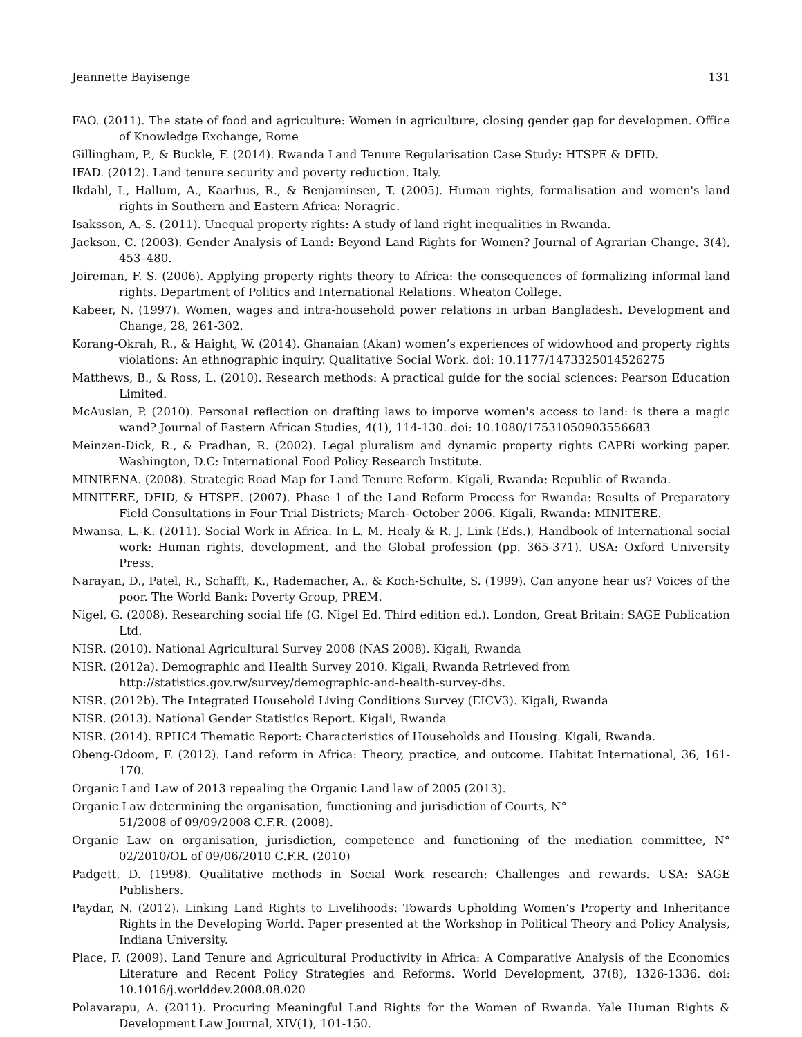Jeannette Bayisenge 131
FAO. (2011). The state of food and agriculture: Women in agriculture, closing gender gap for developmen. Office of Knowledge Exchange, Rome
Gillingham, P., & Buckle, F. (2014). Rwanda Land Tenure Regularisation Case Study: HTSPE & DFID.
IFAD. (2012). Land tenure security and poverty reduction. Italy.
Ikdahl, I., Hallum, A., Kaarhus, R., & Benjaminsen, T. (2005). Human rights, formalisation and women's land rights in Southern and Eastern Africa: Noragric.
Isaksson, A.-S. (2011). Unequal property rights: A study of land right inequalities in Rwanda.
Jackson, C. (2003). Gender Analysis of Land: Beyond Land Rights for Women? Journal of Agrarian Change, 3(4), 453–480.
Joireman, F. S. (2006). Applying property rights theory to Africa: the consequences of formalizing informal land rights. Department of Politics and International Relations. Wheaton College.
Kabeer, N. (1997). Women, wages and intra-household power relations in urban Bangladesh. Development and Change, 28, 261-302.
Korang-Okrah, R., & Haight, W. (2014). Ghanaian (Akan) women’s experiences of widowhood and property rights violations: An ethnographic inquiry. Qualitative Social Work. doi: 10.1177/1473325014526275
Matthews, B., & Ross, L. (2010). Research methods: A practical guide for the social sciences: Pearson Education Limited.
McAuslan, P. (2010). Personal reflection on drafting laws to imporve women's access to land: is there a magic wand? Journal of Eastern African Studies, 4(1), 114-130. doi: 10.1080/17531050903556683
Meinzen-Dick, R., & Pradhan, R. (2002). Legal pluralism and dynamic property rights CAPRi working paper. Washington, D.C: International Food Policy Research Institute.
MINIRENA. (2008). Strategic Road Map for Land Tenure Reform. Kigali, Rwanda: Republic of Rwanda.
MINITERE, DFID, & HTSPE. (2007). Phase 1 of the Land Reform Process for Rwanda: Results of Preparatory Field Consultations in Four Trial Districts; March- October 2006. Kigali, Rwanda: MINITERE.
Mwansa, L.-K. (2011). Social Work in Africa. In L. M. Healy & R. J. Link (Eds.), Handbook of International social work: Human rights, development, and the Global profession (pp. 365-371). USA: Oxford University Press.
Narayan, D., Patel, R., Schafft, K., Rademacher, A., & Koch-Schulte, S. (1999). Can anyone hear us? Voices of the poor. The World Bank: Poverty Group, PREM.
Nigel, G. (2008). Researching social life (G. Nigel Ed. Third edition ed.). London, Great Britain: SAGE Publication Ltd.
NISR. (2010). National Agricultural Survey 2008 (NAS 2008). Kigali, Rwanda
NISR. (2012a). Demographic and Health Survey 2010. Kigali, Rwanda Retrieved from
http://statistics.gov.rw/survey/demographic-and-health-survey-dhs.
NISR. (2012b). The Integrated Household Living Conditions Survey (EICV3). Kigali, Rwanda
NISR. (2013). National Gender Statistics Report. Kigali, Rwanda
NISR. (2014). RPHC4 Thematic Report: Characteristics of Households and Housing. Kigali, Rwanda.
Obeng-Odoom, F. (2012). Land reform in Africa: Theory, practice, and outcome. Habitat International, 36, 161-170.
Organic Land Law of 2013 repealing the Organic Land law of 2005 (2013).
Organic Law determining the organisation, functioning and jurisdiction of Courts, N°
51/2008 of 09/09/2008 C.F.R. (2008).
Organic Law on organisation, jurisdiction, competence and functioning of the mediation committee, N° 02/2010/OL of 09/06/2010 C.F.R. (2010)
Padgett, D. (1998). Qualitative methods in Social Work research: Challenges and rewards. USA: SAGE Publishers.
Paydar, N. (2012). Linking Land Rights to Livelihoods: Towards Upholding Women’s Property and Inheritance Rights in the Developing World. Paper presented at the Workshop in Political Theory and Policy Analysis, Indiana University.
Place, F. (2009). Land Tenure and Agricultural Productivity in Africa: A Comparative Analysis of the Economics Literature and Recent Policy Strategies and Reforms. World Development, 37(8), 1326-1336. doi: 10.1016/j.worlddev.2008.08.020
Polavarapu, A. (2011). Procuring Meaningful Land Rights for the Women of Rwanda. Yale Human Rights & Development Law Journal, XIV(1), 101-150.